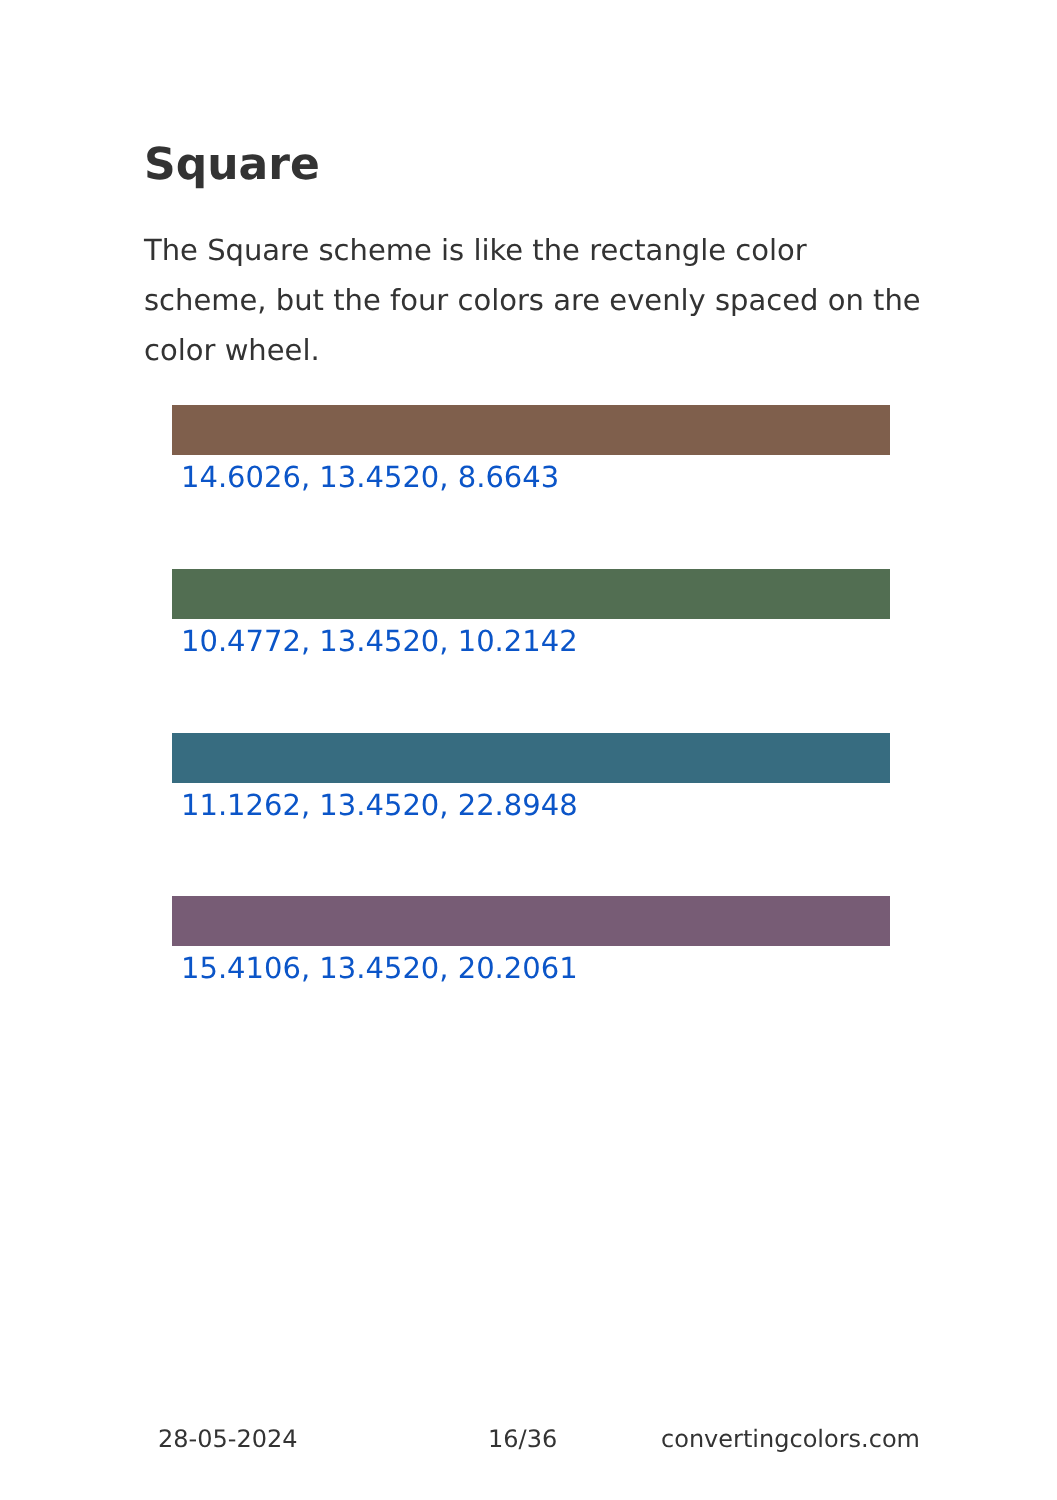Square
The Square scheme is like the rectangle color scheme, but the four colors are evenly spaced on the color wheel.
14.6026, 13.4520, 8.6643
10.4772, 13.4520, 10.2142
11.1262, 13.4520, 22.8948
15.4106, 13.4520, 20.2061
28-05-2024 16/36 convertingcolors.com